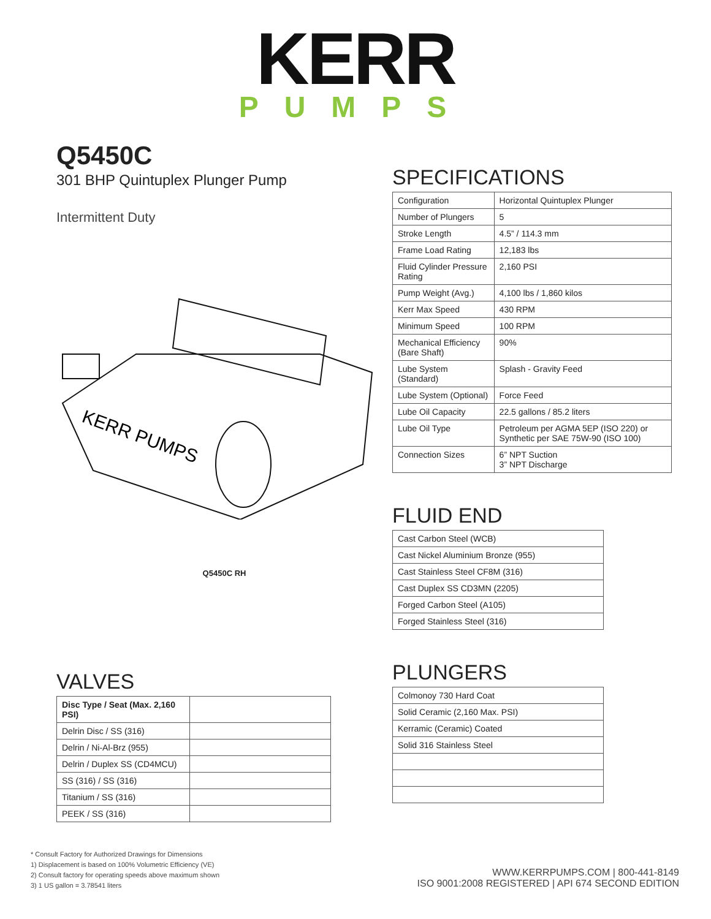KERR
PUMPS
Q5450C
301 BHP Quintuplex Plunger Pump
Intermittent Duty
KERR PUMPS
Q5450C RH
VALVES
| Disc Type / Seat (Max. 2,160 PSI) | |
| Delrin Disc / SS (316) | |
| Delrin / Ni-Al-Brz (955) | |
| Delrin / Duplex SS (CD4MCU) | |
| SS (316) / SS (316) | |
| Titanium / SS (316) | |
| PEEK / SS (316) | |
SPECIFICATIONS
| Configuration | Horizontal Quintuplex Plunger |
| Number of Plungers | 5 |
| Stroke Length | 4.5” / 114.3 mm |
| Frame Load Rating | 12,183 lbs |
| Fluid Cylinder Pressure Rating | 2,160 PSI |
| Pump Weight (Avg.) | 4,100 lbs / 1,860 kilos |
| Kerr Max Speed | 430 RPM |
| Minimum Speed | 100 RPM |
| Mechanical Efficiency (Bare Shaft) | 90% |
| Lube System (Standard) | Splash - Gravity Feed |
| Lube System (Optional) | Force Feed |
| Lube Oil Capacity | 22.5 gallons / 85.2 liters |
| Lube Oil Type | Petroleum per AGMA 5EP (ISO 220) or Synthetic per SAE 75W-90 (ISO 100) |
| Connection Sizes | 6” NPT Suction 3” NPT Discharge |
FLUID END
| Cast Carbon Steel (WCB) |
| Cast Nickel Aluminium Bronze (955) |
| Cast Stainless Steel CF8M (316) |
| Cast Duplex SS CD3MN (2205) |
| Forged Carbon Steel (A105) |
| Forged Stainless Steel (316) |
PLUNGERS
| Colmonoy 730 Hard Coat |
| Solid Ceramic (2,160 Max. PSI) |
| Kerramic (Ceramic) Coated |
| Solid 316 Stainless Steel |
* Consult Factory for Authorized Drawings for Dimensions
1) Displacement is based on 100% Volumetric Efficiency (VE)
2) Consult factory for operating speeds above maximum shown
3) 1 US gallon = 3.78541 liters
WWW.KERRPUMPS.COM | 800-441-8149
ISO 9001:2008 REGISTERED | API 674 SECOND EDITION